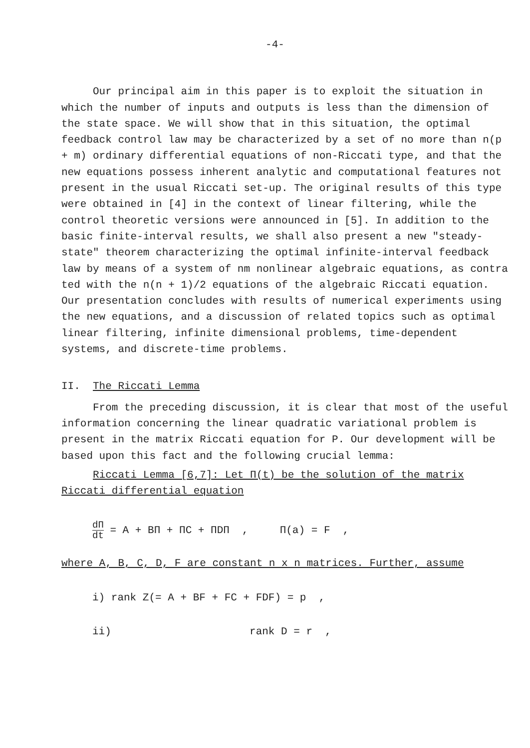-4-
Our principal aim in this paper is to exploit the situation in which the number of inputs and outputs is less than the dimension of the state space. We will show that in this situation, the optimal feedback control law may be characterized by a set of no more than n(p + m) ordinary differential equations of non-Riccati type, and that the new equations possess inherent analytic and computational features not present in the usual Riccati set-up. The original results of this type were obtained in [4] in the context of linear filtering, while the control theoretic versions were announced in [5]. In addition to the basic finite-interval results, we shall also present a new "steady-state" theorem characterizing the optimal infinite-interval feedback law by means of a system of nm nonlinear algebraic equations, as contra ted with the n(n + 1)/2 equations of the algebraic Riccati equation. Our presentation concludes with results of numerical experiments using the new equations, and a discussion of related topics such as optimal linear filtering, infinite dimensional problems, time-dependent systems, and discrete-time problems.
II. The Riccati Lemma
From the preceding discussion, it is clear that most of the useful information concerning the linear quadratic variational problem is present in the matrix Riccati equation for P. Our development will be based upon this fact and the following crucial lemma:
Riccati Lemma [6,7]: Let Π(t) be the solution of the matrix Riccati differential equation
dΠ dt = A + BΠ + ΠC + ΠDΠ , Π(a) = F ,
where A, B, C, D, F are constant n x n matrices. Further, assume
i) rank Z(= A + BF + FC + FDF) = p ,
ii) rank D = r ,